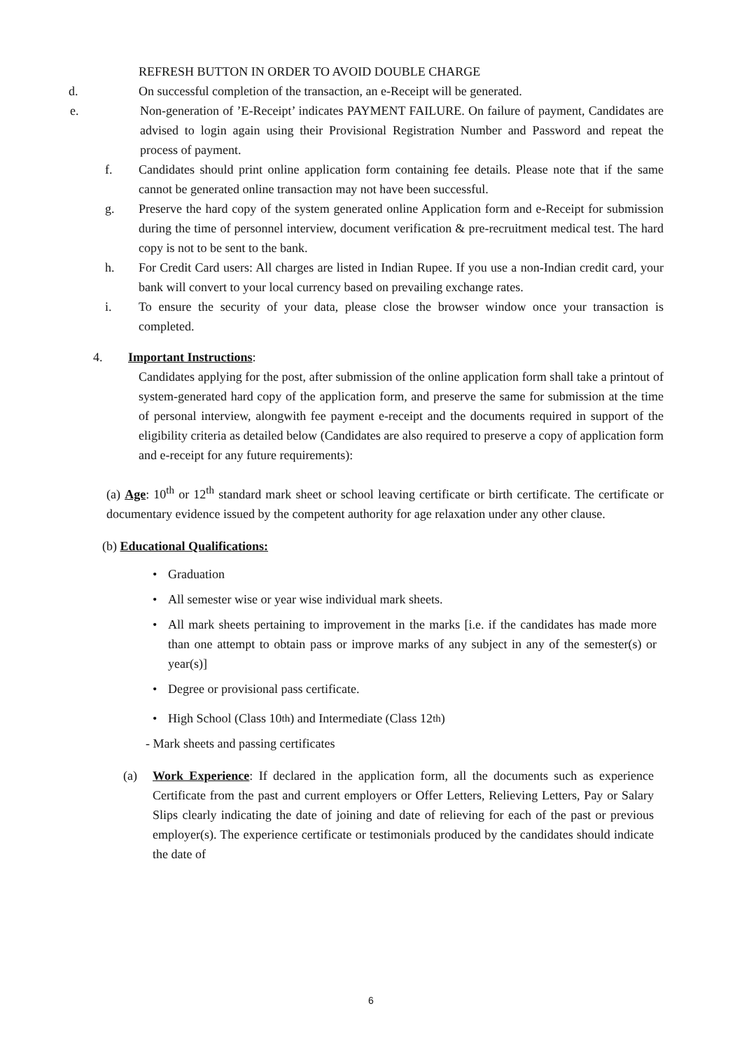REFRESH BUTTON IN ORDER TO AVOID DOUBLE CHARGE
d. On successful completion of the transaction, an e-Receipt will be generated.
e. Non-generation of ’E-Receipt’ indicates PAYMENT FAILURE. On failure of payment, Candidates are advised to login again using their Provisional Registration Number and Password and repeat the process of payment.
f. Candidates should print online application form containing fee details. Please note that if the same cannot be generated online transaction may not have been successful.
g. Preserve the hard copy of the system generated online Application form and e-Receipt for submission during the time of personnel interview, document verification & pre-recruitment medical test. The hard copy is not to be sent to the bank.
h. For Credit Card users: All charges are listed in Indian Rupee. If you use a non-Indian credit card, your bank will convert to your local currency based on prevailing exchange rates.
i. To ensure the security of your data, please close the browser window once your transaction is completed.
4. Important Instructions:
Candidates applying for the post, after submission of the online application form shall take a printout of system-generated hard copy of the application form, and preserve the same for submission at the time of personal interview, alongwith fee payment e-receipt and the documents required in support of the eligibility criteria as detailed below (Candidates are also required to preserve a copy of application form and e-receipt for any future requirements):
(a) Age: 10<sup>th</sup> or 12<sup>th</sup> standard mark sheet or school leaving certificate or birth certificate. The certificate or documentary evidence issued by the competent authority for age relaxation under any other clause.
(b) Educational Qualifications:
• Graduation
• All semester wise or year wise individual mark sheets.
• All mark sheets pertaining to improvement in the marks [i.e. if the candidates has made more than one attempt to obtain pass or improve marks of any subject in any of the semester(s) or year(s)]
• Degree or provisional pass certificate.
• High School (Class 10<sup>th</sup>) and Intermediate (Class 12<sup>th</sup>)
- Mark sheets and passing certificates
(a) Work Experience: If declared in the application form, all the documents such as experience Certificate from the past and current employers or Offer Letters, Relieving Letters, Pay or Salary Slips clearly indicating the date of joining and date of relieving for each of the past or previous employer(s). The experience certificate or testimonials produced by the candidates should indicate the date of
6